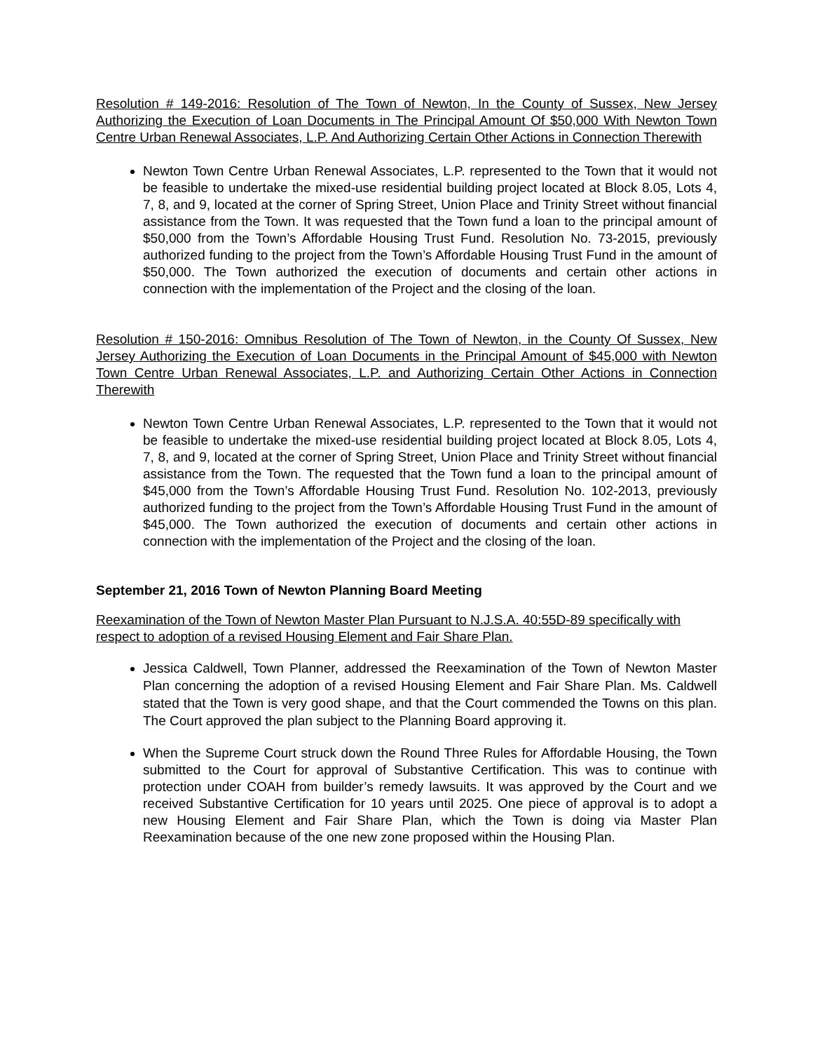Resolution # 149-2016: Resolution of The Town of Newton, In the County of Sussex, New Jersey Authorizing the Execution of Loan Documents in The Principal Amount Of $50,000 With Newton Town Centre Urban Renewal Associates, L.P. And Authorizing Certain Other Actions in Connection Therewith
Newton Town Centre Urban Renewal Associates, L.P. represented to the Town that it would not be feasible to undertake the mixed-use residential building project located at Block 8.05, Lots 4, 7, 8, and 9, located at the corner of Spring Street, Union Place and Trinity Street without financial assistance from the Town. It was requested that the Town fund a loan to the principal amount of $50,000 from the Town’s Affordable Housing Trust Fund. Resolution No. 73-2015, previously authorized funding to the project from the Town’s Affordable Housing Trust Fund in the amount of $50,000. The Town authorized the execution of documents and certain other actions in connection with the implementation of the Project and the closing of the loan.
Resolution # 150-2016: Omnibus Resolution of The Town of Newton, in the County Of Sussex, New Jersey Authorizing the Execution of Loan Documents in the Principal Amount of $45,000 with Newton Town Centre Urban Renewal Associates, L.P. and Authorizing Certain Other Actions in Connection Therewith
Newton Town Centre Urban Renewal Associates, L.P. represented to the Town that it would not be feasible to undertake the mixed-use residential building project located at Block 8.05, Lots 4, 7, 8, and 9, located at the corner of Spring Street, Union Place and Trinity Street without financial assistance from the Town. The requested that the Town fund a loan to the principal amount of $45,000 from the Town’s Affordable Housing Trust Fund. Resolution No. 102-2013, previously authorized funding to the project from the Town’s Affordable Housing Trust Fund in the amount of $45,000. The Town authorized the execution of documents and certain other actions in connection with the implementation of the Project and the closing of the loan.
September 21, 2016 Town of Newton Planning Board Meeting
Reexamination of the Town of Newton Master Plan Pursuant to N.J.S.A. 40:55D-89 specifically with respect to adoption of a revised Housing Element and Fair Share Plan.
Jessica Caldwell, Town Planner, addressed the Reexamination of the Town of Newton Master Plan concerning the adoption of a revised Housing Element and Fair Share Plan. Ms. Caldwell stated that the Town is very good shape, and that the Court commended the Towns on this plan. The Court approved the plan subject to the Planning Board approving it.
When the Supreme Court struck down the Round Three Rules for Affordable Housing, the Town submitted to the Court for approval of Substantive Certification. This was to continue with protection under COAH from builder’s remedy lawsuits. It was approved by the Court and we received Substantive Certification for 10 years until 2025. One piece of approval is to adopt a new Housing Element and Fair Share Plan, which the Town is doing via Master Plan Reexamination because of the one new zone proposed within the Housing Plan.